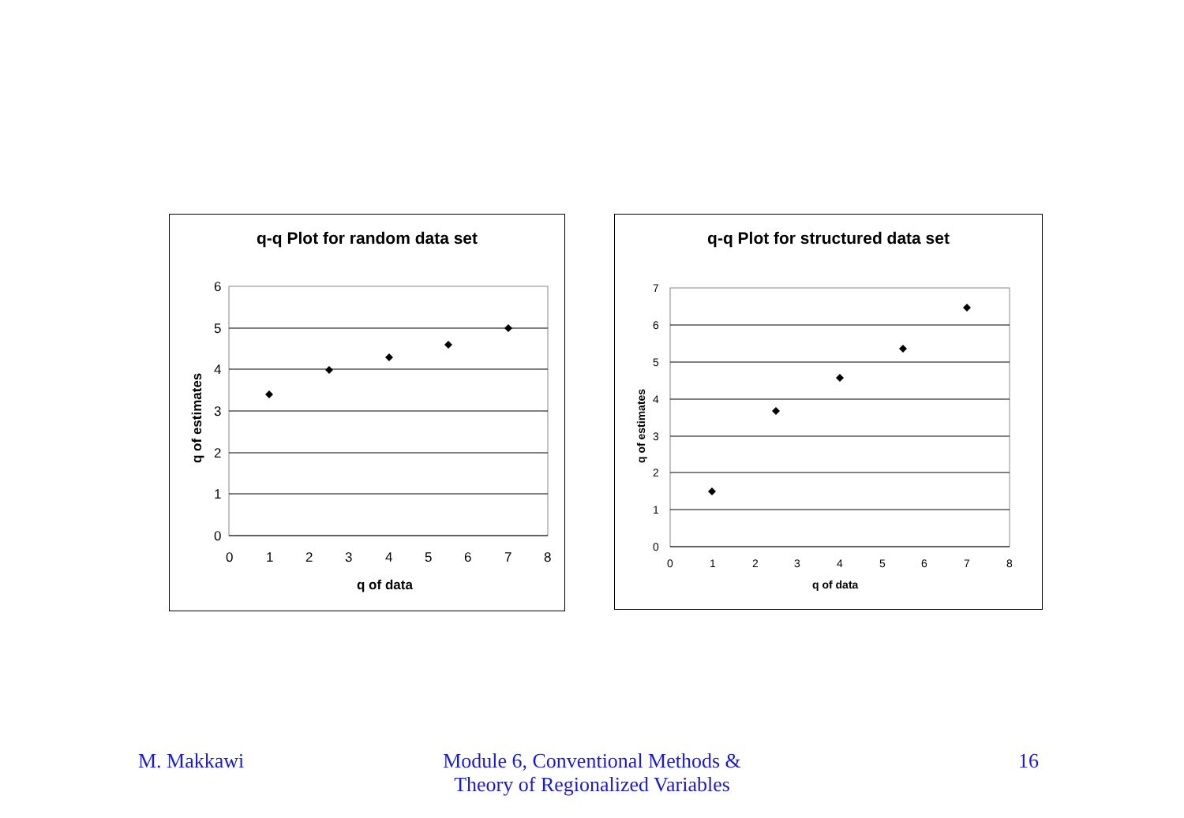q-q Plot for random data set
6
5
4
3
2
1
0
0
1
2
3
4
5
6
7
8
q of data
q of estimates
q-q Plot for structured data set
7
6
5
4
3
2
1
0
0
1
2
3
4
5
6
7
8
q of data
q of estimates
M. Makkawi
Module 6, Conventional Methods &
Theory of Regionalized Variables
16